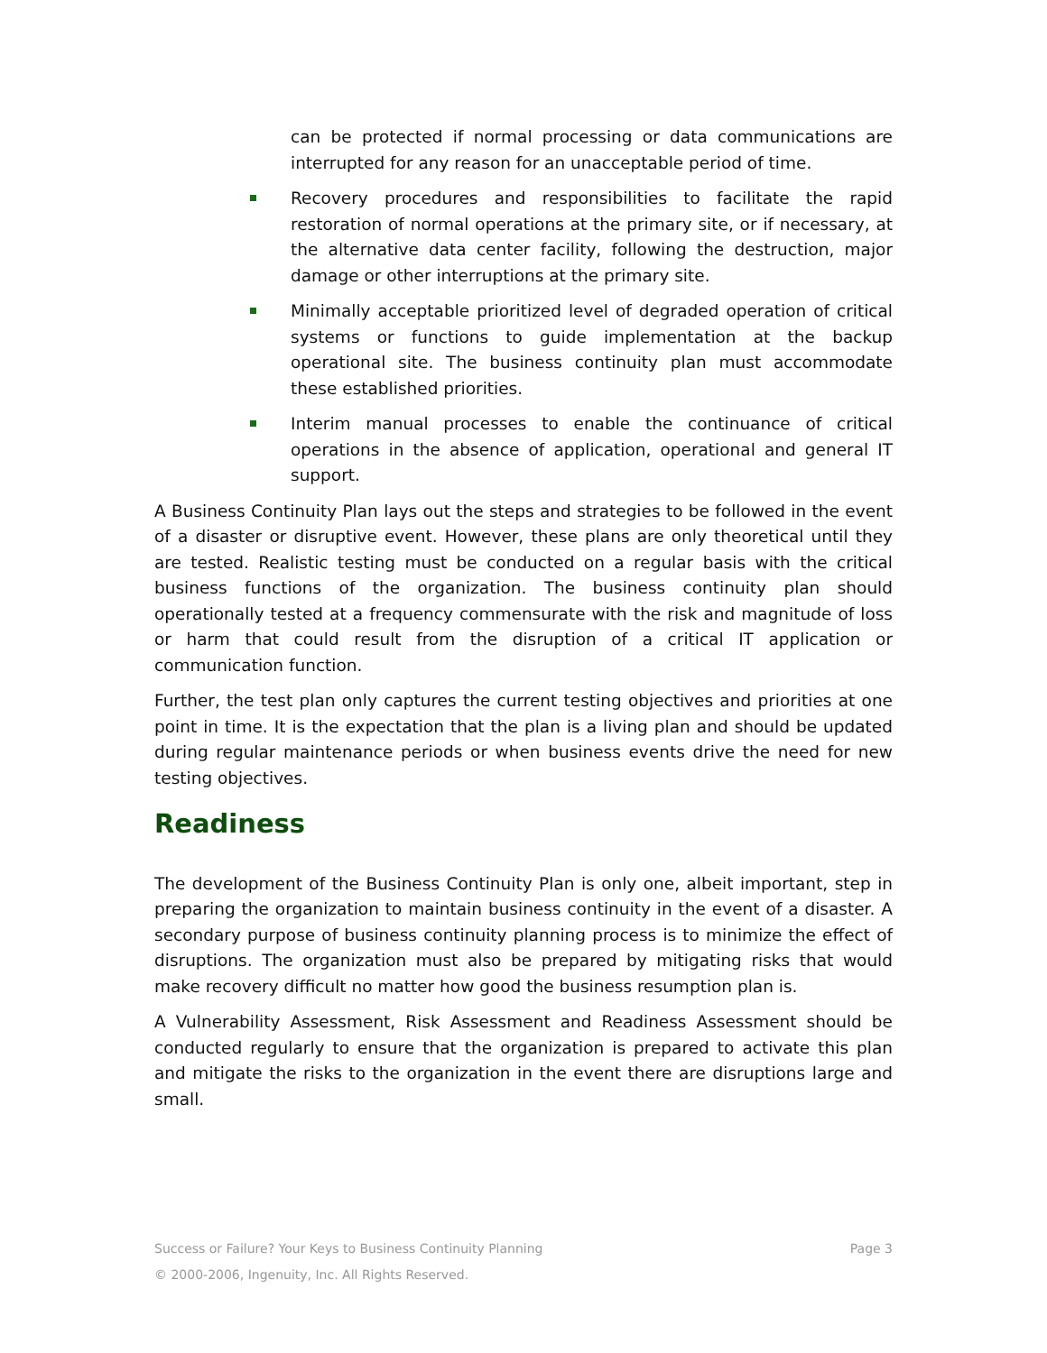can be protected if normal processing or data communications are interrupted for any reason for an unacceptable period of time.
Recovery procedures and responsibilities to facilitate the rapid restoration of normal operations at the primary site, or if necessary, at the alternative data center facility, following the destruction, major damage or other interruptions at the primary site.
Minimally acceptable prioritized level of degraded operation of critical systems or functions to guide implementation at the backup operational site. The business continuity plan must accommodate these established priorities.
Interim manual processes to enable the continuance of critical operations in the absence of application, operational and general IT support.
A Business Continuity Plan lays out the steps and strategies to be followed in the event of a disaster or disruptive event. However, these plans are only theoretical until they are tested. Realistic testing must be conducted on a regular basis with the critical business functions of the organization. The business continuity plan should operationally tested at a frequency commensurate with the risk and magnitude of loss or harm that could result from the disruption of a critical IT application or communication function.
Further, the test plan only captures the current testing objectives and priorities at one point in time. It is the expectation that the plan is a living plan and should be updated during regular maintenance periods or when business events drive the need for new testing objectives.
Readiness
The development of the Business Continuity Plan is only one, albeit important, step in preparing the organization to maintain business continuity in the event of a disaster. A secondary purpose of business continuity planning process is to minimize the effect of disruptions. The organization must also be prepared by mitigating risks that would make recovery difficult no matter how good the business resumption plan is.
A Vulnerability Assessment, Risk Assessment and Readiness Assessment should be conducted regularly to ensure that the organization is prepared to activate this plan and mitigate the risks to the organization in the event there are disruptions large and small.
Success or Failure? Your Keys to Business Continuity Planning Page 3
© 2000-2006, Ingenuity, Inc. All Rights Reserved.